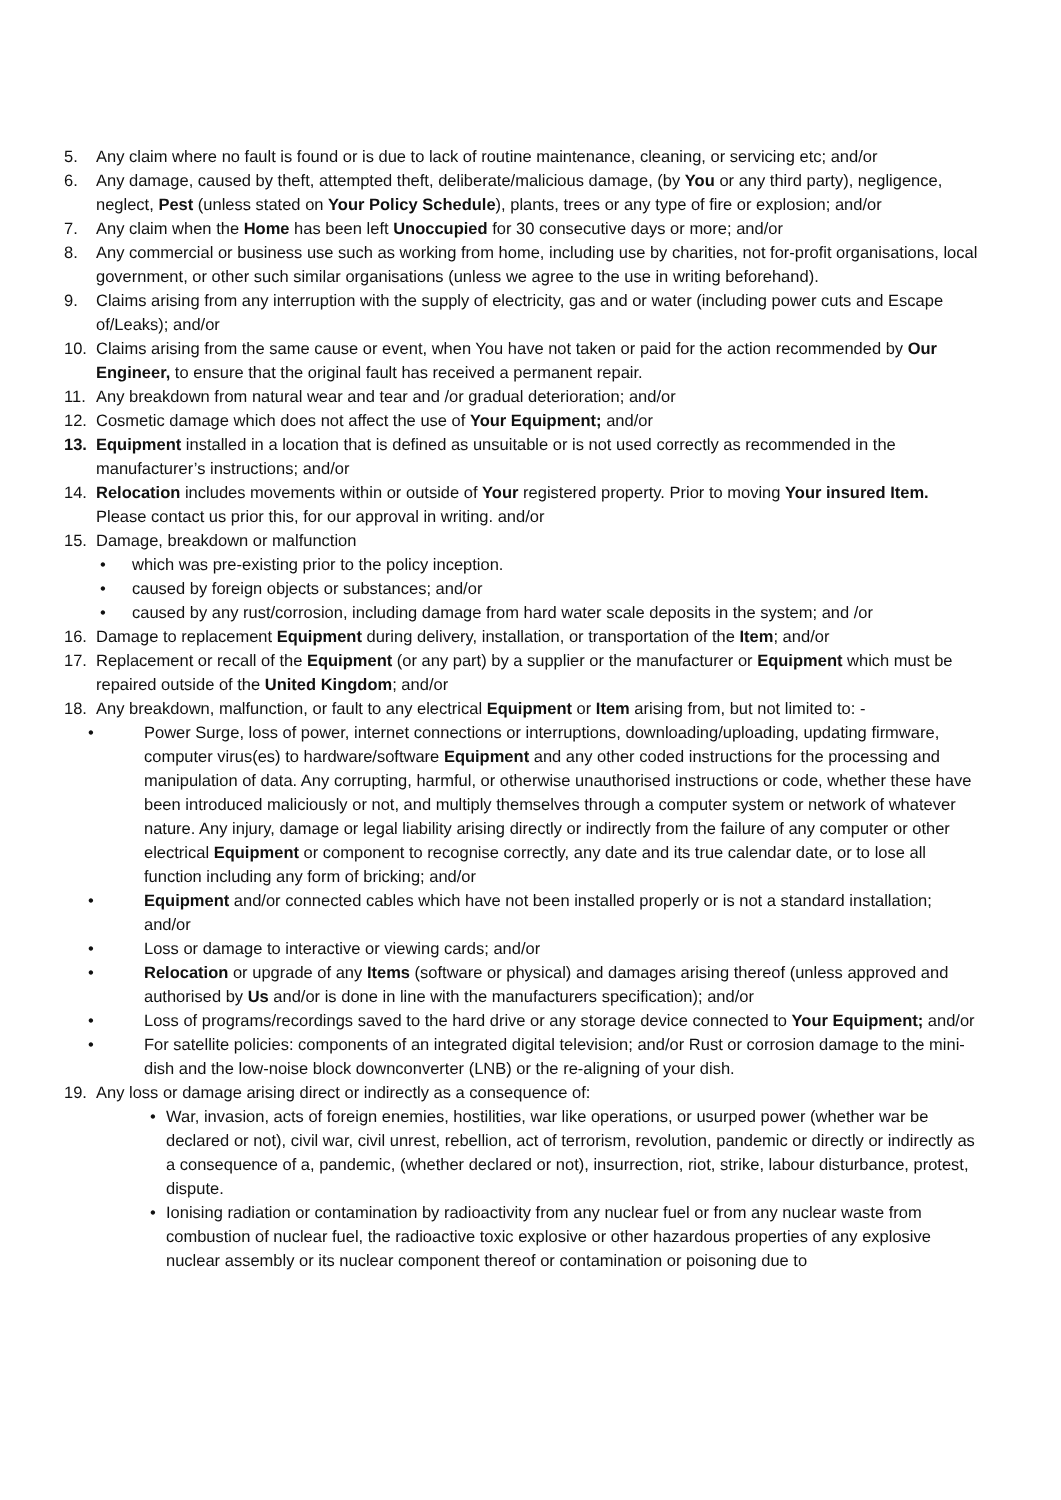5. Any claim where no fault is found or is due to lack of routine maintenance, cleaning, or servicing etc; and/or
6. Any damage, caused by theft, attempted theft, deliberate/malicious damage, (by You or any third party), negligence, neglect, Pest (unless stated on Your Policy Schedule), plants, trees or any type of fire or explosion; and/or
7. Any claim when the Home has been left Unoccupied for 30 consecutive days or more; and/or
8. Any commercial or business use such as working from home, including use by charities, not for-profit organisations, local government, or other such similar organisations (unless we agree to the use in writing beforehand).
9. Claims arising from any interruption with the supply of electricity, gas and or water (including power cuts and Escape of/Leaks); and/or
10. Claims arising from the same cause or event, when You have not taken or paid for the action recommended by Our Engineer, to ensure that the original fault has received a permanent repair.
11. Any breakdown from natural wear and tear and /or gradual deterioration; and/or
12. Cosmetic damage which does not affect the use of Your Equipment; and/or
13. Equipment installed in a location that is defined as unsuitable or is not used correctly as recommended in the manufacturer’s instructions; and/or
14. Relocation includes movements within or outside of Your registered property. Prior to moving Your insured Item. Please contact us prior this, for our approval in writing. and/or
15. Damage, breakdown or malfunction
• which was pre-existing prior to the policy inception.
• caused by foreign objects or substances; and/or
• caused by any rust/corrosion, including damage from hard water scale deposits in the system; and /or
16. Damage to replacement Equipment during delivery, installation, or transportation of the Item; and/or
17. Replacement or recall of the Equipment (or any part) by a supplier or the manufacturer or Equipment which must be repaired outside of the United Kingdom; and/or
18. Any breakdown, malfunction, or fault to any electrical Equipment or Item arising from, but not limited to: -
• Power Surge, loss of power, internet connections or interruptions, downloading/uploading, updating firmware, computer virus(es) to hardware/software Equipment and any other coded instructions for the processing and manipulation of data. Any corrupting, harmful, or otherwise unauthorised instructions or code, whether these have been introduced maliciously or not, and multiply themselves through a computer system or network of whatever nature. Any injury, damage or legal liability arising directly or indirectly from the failure of any computer or other electrical Equipment or component to recognise correctly, any date and its true calendar date, or to lose all function including any form of bricking; and/or
• Equipment and/or connected cables which have not been installed properly or is not a standard installation; and/or
• Loss or damage to interactive or viewing cards; and/or
• Relocation or upgrade of any Items (software or physical) and damages arising thereof (unless approved and authorised by Us and/or is done in line with the manufacturers specification); and/or
• Loss of programs/recordings saved to the hard drive or any storage device connected to Your Equipment; and/or
• For satellite policies: components of an integrated digital television; and/or Rust or corrosion damage to the mini-dish and the low-noise block downconverter (LNB) or the re-aligning of your dish.
19. Any loss or damage arising direct or indirectly as a consequence of:
• War, invasion, acts of foreign enemies, hostilities, war like operations, or usurped power (whether war be declared or not), civil war, civil unrest, rebellion, act of terrorism, revolution, pandemic or directly or indirectly as a consequence of a, pandemic, (whether declared or not), insurrection, riot, strike, labour disturbance, protest, dispute.
• Ionising radiation or contamination by radioactivity from any nuclear fuel or from any nuclear waste from combustion of nuclear fuel, the radioactive toxic explosive or other hazardous properties of any explosive nuclear assembly or its nuclear component thereof or contamination or poisoning due to